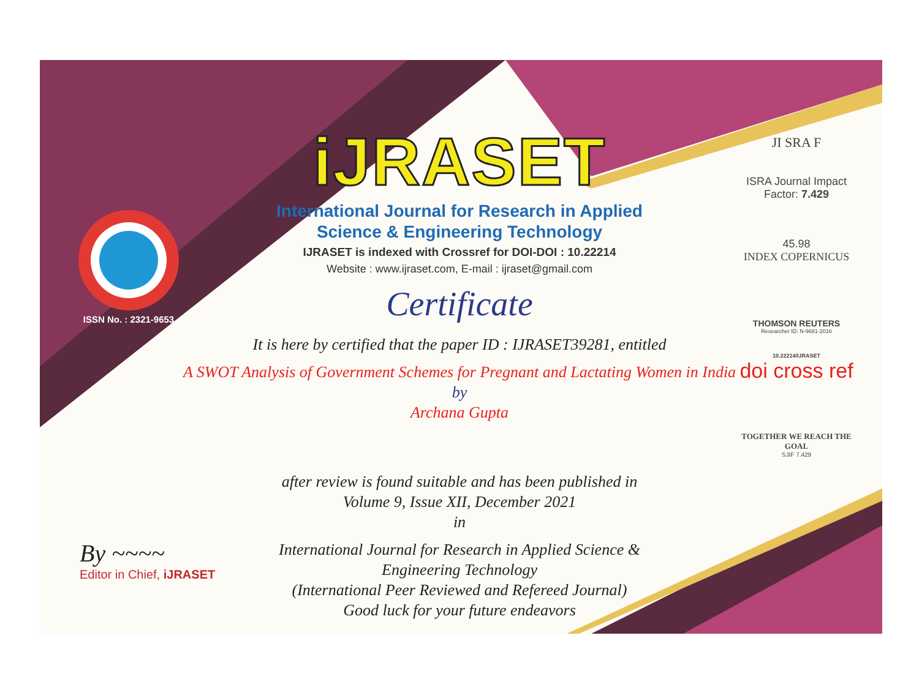ISSN No. : 2321-9653
iJRASET
International Journal for Research in Applied
Science & Engineering Technology
IJRASET is indexed with Crossref for DOI-DOI : 10.22214
Website : www.ijraset.com, E-mail : ijraset@gmail.com
Certificate
It is here by certified that the paper ID : IJRASET39281, entitled
A SWOT Analysis of Government Schemes for Pregnant and Lactating Women in India
by
Archana Gupta
after review is found suitable and has been published in
Volume 9, Issue XII, December 2021
in
International Journal for Research in Applied Science &
Engineering Technology
(International Peer Reviewed and Refereed Journal)
Good luck for your future endeavors
JI SRA F
ISRA Journal Impact
Factor: 7.429
45.98
INDEX COPERNICUS
THOMSON REUTERS
Researcher ID: N-9681-2016
10.22214/IJRASET
doi cross ref
TOGETHER WE REACH THE GOAL
SJIF 7.429
By ~~~~
Editor in Chief, iJRASET